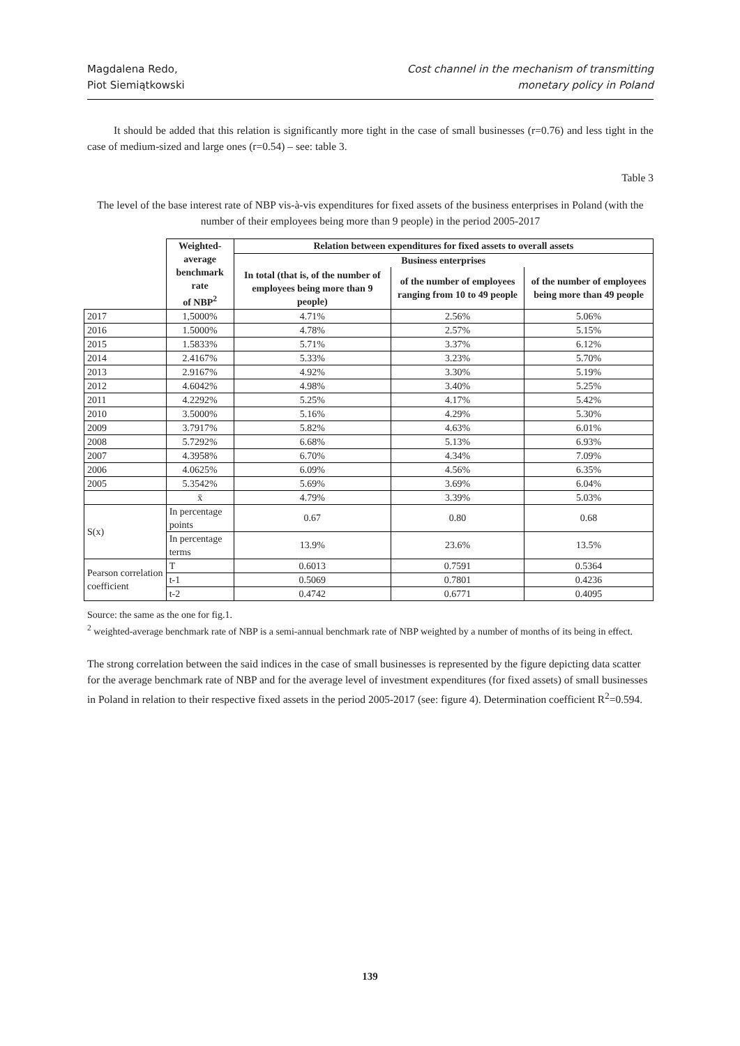Magdalena Redo,
Piot Siemiątkowski
Cost channel in the mechanism of transmitting
monetary policy in Poland
It should be added that this relation is significantly more tight in the case of small businesses (r=0.76) and less tight in the case of medium-sized and large ones (r=0.54) – see: table 3.
Table 3
The level of the base interest rate of NBP vis-à-vis expenditures for fixed assets of the business enterprises in Poland (with the number of their employees being more than 9 people) in the period 2005-2017
| | Weighted- average benchmark rate of NBP<sup>2</sup> | Relation between expenditures for fixed assets to overall assets | | |
| | | Business enterprises | | |
| | | In total (that is, of the number of employees being more than 9 people) | of the number of employees ranging from 10 to 49 people | of the number of employees being more than 49 people |
| 2017 | 1,5000% | 4.71% | 2.56% | 5.06% |
| 2016 | 1.5000% | 4.78% | 2.57% | 5.15% |
| 2015 | 1.5833% | 5.71% | 3.37% | 6.12% |
| 2014 | 2.4167% | 5.33% | 3.23% | 5.70% |
| 2013 | 2.9167% | 4.92% | 3.30% | 5.19% |
| 2012 | 4.6042% | 4.98% | 3.40% | 5.25% |
| 2011 | 4.2292% | 5.25% | 4.17% | 5.42% |
| 2010 | 3.5000% | 5.16% | 4.29% | 5.30% |
| 2009 | 3.7917% | 5.82% | 4.63% | 6.01% |
| 2008 | 5.7292% | 6.68% | 5.13% | 6.93% |
| 2007 | 4.3958% | 6.70% | 4.34% | 7.09% |
| 2006 | 4.0625% | 6.09% | 4.56% | 6.35% |
| 2005 | 5.3542% | 5.69% | 3.69% | 6.04% |
| | x̄ | 4.79% | 3.39% | 5.03% |
| S(x) | In percentage points | 0.67 | 0.80 | 0.68 |
| | In percentage terms | 13.9% | 23.6% | 13.5% |
| Pearson correlation coefficient | T | 0.6013 | 0.7591 | 0.5364 |
| | t-1 | 0.5069 | 0.7801 | 0.4236 |
| | t-2 | 0.4742 | 0.6771 | 0.4095 |
Source: the same as the one for fig.1.
<sup>2</sup> weighted-average benchmark rate of NBP is a semi-annual benchmark rate of NBP weighted by a number of months of its being in effect.
The strong correlation between the said indices in the case of small businesses is represented by the figure depicting data scatter for the average benchmark rate of NBP and for the average level of investment expenditures (for fixed assets) of small businesses in Poland in relation to their respective fixed assets in the period 2005-2017 (see: figure 4). Determination coefficient R<sup>2</sup>=0.594.
139